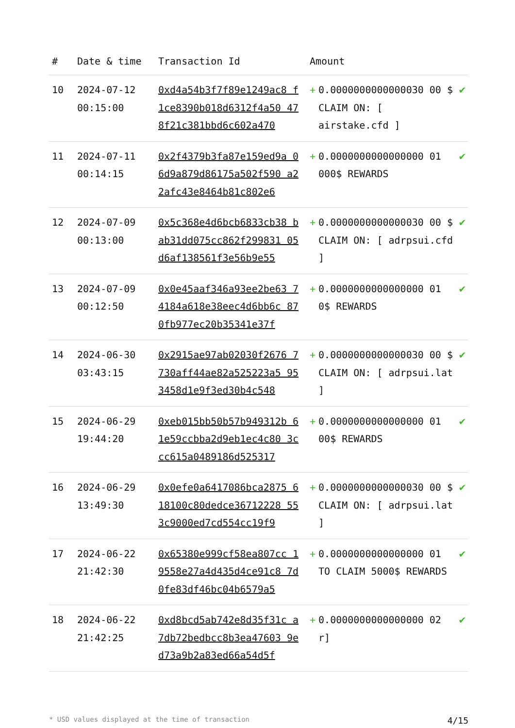| # | Date & time | Transaction Id | Amount | | |
| --- | --- | --- | --- | --- | --- |
| 10 | 2024-07-12 00:15:00 | 0xd4a54b3f7f89e1249ac8 f1ce8390b018d6312f4a50 478f21c381bbd6c602a470 | + | 0.0000000000000030 00 $ CLAIM ON: [ airstake.cfd ] | ✔ |
| 11 | 2024-07-11 00:14:15 | 0x2f4379b3fa87e159ed9a 06d9a879d86175a502f590 a22afc43e8464b81c802e6 | + | 0.0000000000000000 01 000$ REWARDS | ✔ |
| 12 | 2024-07-09 00:13:00 | 0x5c368e4d6bcb6833cb38 bab31dd075cc862f299831 05d6af138561f3e56b9e55 | + | 0.0000000000000030 00 $ CLAIM ON: [ adrpsui.cfd ] | ✔ |
| 13 | 2024-07-09 00:12:50 | 0x0e45aaf346a93ee2be63 74184a618e38eec4d6bb6c 870fb977ec20b35341e37f | + | 0.0000000000000000 01 0$ REWARDS | ✔ |
| 14 | 2024-06-30 03:43:15 | 0x2915ae97ab02030f2676 7730aff44ae82a525223a5 953458d1e9f3ed30b4c548 | + | 0.0000000000000030 00 $ CLAIM ON: [ adrpsui.lat ] | ✔ |
| 15 | 2024-06-29 19:44:20 | 0xeb015bb50b57b949312b 61e59ccbba2d9eb1ec4c80 3ccc615a0489186d525317 | + | 0.0000000000000000 01 00$ REWARDS | ✔ |
| 16 | 2024-06-29 13:49:30 | 0x0efe0a6417086bca2875 618100c80dedce36712228 553c9000ed7cd554cc19f9 | + | 0.0000000000000030 00 $ CLAIM ON: [ adrpsui.lat ] | ✔ |
| 17 | 2024-06-22 21:42:30 | 0x65380e999cf58ea807cc 19558e27a4d435d4ce91c8 7d0fe83df46bc04b6579a5 | + | 0.0000000000000000 01 TO CLAIM 5000$ REWARDS | ✔ |
| 18 | 2024-06-22 21:42:25 | 0xd8bcd5ab742e8d35f31c a7db72bedbcc8b3ea47603 9ed73a9b2a83ed66a54d5f | + | 0.0000000000000000 02 r] | ✔ |
* USD values displayed at the time of transaction 4/15